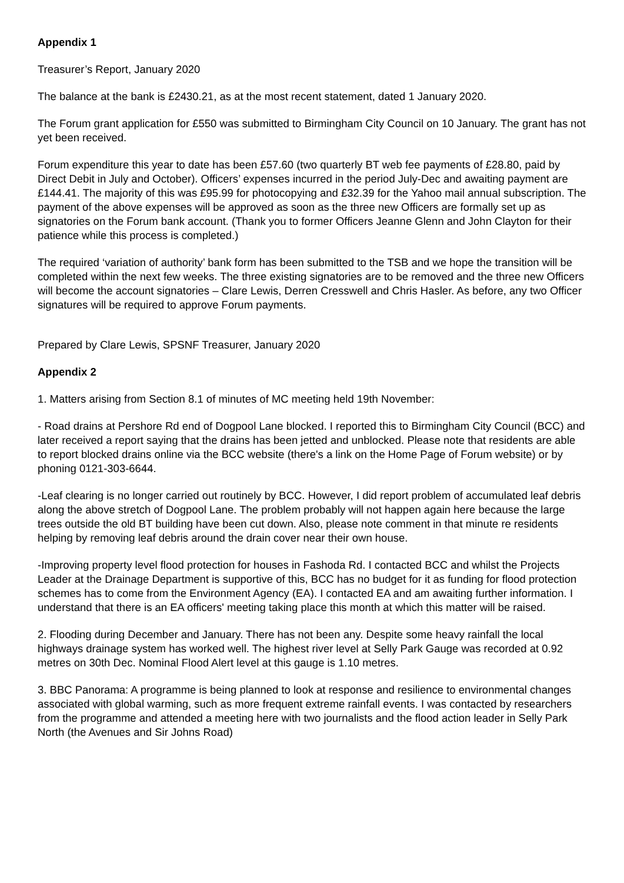Appendix 1
Treasurer’s Report, January 2020
The balance at the bank is £2430.21, as at the most recent statement, dated 1 January 2020.
The Forum grant application for £550 was submitted to Birmingham City Council on 10 January. The grant has not yet been received.
Forum expenditure this year to date has been £57.60 (two quarterly BT web fee payments of £28.80, paid by Direct Debit in July and October). Officers’ expenses incurred in the period July-Dec and awaiting payment are £144.41. The majority of this was £95.99 for photocopying and £32.39 for the Yahoo mail annual subscription. The payment of the above expenses will be approved as soon as the three new Officers are formally set up as signatories on the Forum bank account. (Thank you to former Officers Jeanne Glenn and John Clayton for their patience while this process is completed.)
The required ‘variation of authority’ bank form has been submitted to the TSB and we hope the transition will be completed within the next few weeks. The three existing signatories are to be removed and the three new Officers will become the account signatories – Clare Lewis, Derren Cresswell and Chris Hasler. As before, any two Officer signatures will be required to approve Forum payments.
Prepared by Clare Lewis, SPSNF Treasurer, January 2020
Appendix 2
1. Matters arising from Section 8.1 of minutes of MC meeting held 19th November:
- Road drains at Pershore Rd end of Dogpool Lane blocked. I reported this to Birmingham City Council (BCC) and later received a report saying that the drains has been jetted and unblocked. Please note that residents are able to report blocked drains online via the BCC website (there's a link on the Home Page of Forum website) or by phoning 0121-303-6644.
-Leaf clearing is no longer carried out routinely by BCC. However, I did report problem of accumulated leaf debris along the above stretch of Dogpool Lane. The problem probably will not happen again here because the large trees outside the old BT building have been cut down. Also, please note comment in that minute re residents helping by removing leaf debris around the drain cover near their own house.
-Improving property level flood protection for houses in Fashoda Rd. I contacted BCC and whilst the Projects Leader at the Drainage Department is supportive of this, BCC has no budget for it as funding for flood protection schemes has to come from the Environment Agency (EA). I contacted EA and am awaiting further information. I understand that there is an EA officers' meeting taking place this month at which this matter will be raised.
2. Flooding during December and January. There has not been any. Despite some heavy rainfall the local highways drainage system has worked well. The highest river level at Selly Park Gauge was recorded at 0.92 metres on 30th Dec. Nominal Flood Alert level at this gauge is 1.10 metres.
3. BBC Panorama: A programme is being planned to look at response and resilience to environmental changes associated with global warming, such as more frequent extreme rainfall events. I was contacted by researchers from the programme and attended a meeting here with two journalists and the flood action leader in Selly Park North (the Avenues and Sir Johns Road)